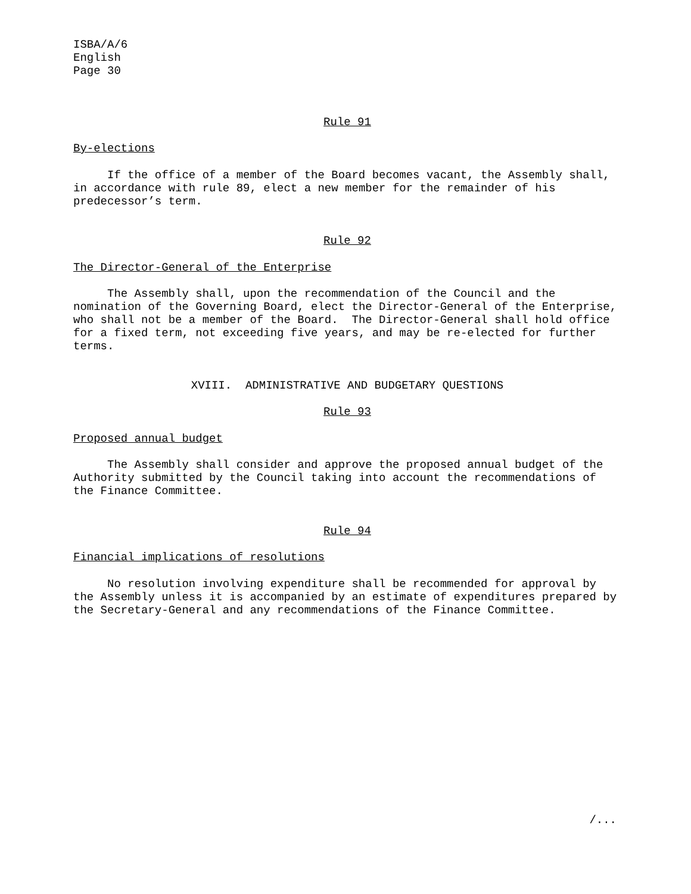ISBA/A/6
English
Page 30
Rule 91
By-elections
If the office of a member of the Board becomes vacant, the Assembly shall, in accordance with rule 89, elect a new member for the remainder of his predecessor’s term.
Rule 92
The Director-General of the Enterprise
The Assembly shall, upon the recommendation of the Council and the nomination of the Governing Board, elect the Director-General of the Enterprise, who shall not be a member of the Board. The Director-General shall hold office for a fixed term, not exceeding five years, and may be re-elected for further terms.
XVIII. ADMINISTRATIVE AND BUDGETARY QUESTIONS
Rule 93
Proposed annual budget
The Assembly shall consider and approve the proposed annual budget of the Authority submitted by the Council taking into account the recommendations of the Finance Committee.
Rule 94
Financial implications of resolutions
No resolution involving expenditure shall be recommended for approval by the Assembly unless it is accompanied by an estimate of expenditures prepared by the Secretary-General and any recommendations of the Finance Committee.
/...